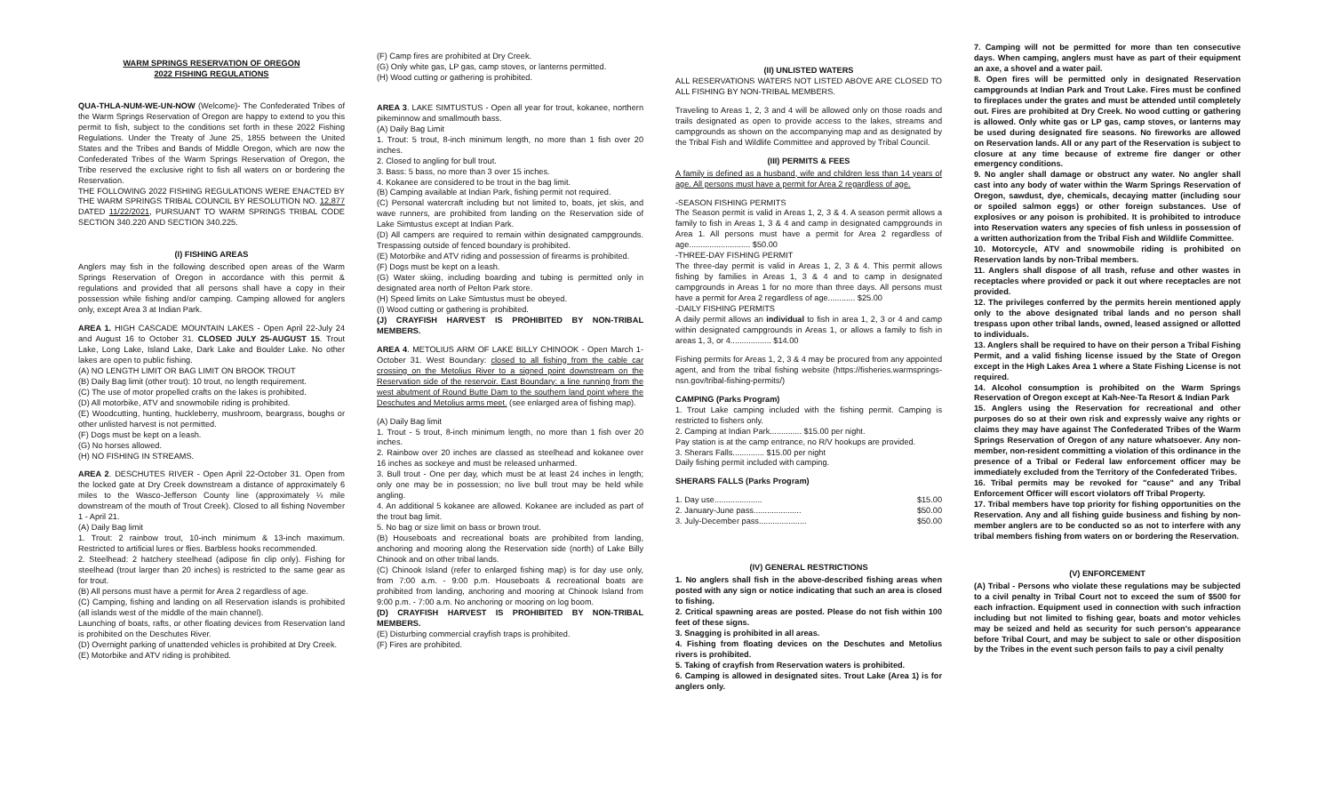WARM SPRINGS RESERVATION OF OREGON
2022 FISHING REGULATIONS
QUA-THLA-NUM-WE-UN-NOW (Welcome)- The Confederated Tribes of the Warm Springs Reservation of Oregon are happy to extend to you this permit to fish, subject to the conditions set forth in these 2022 Fishing Regulations. Under the Treaty of June 25, 1855 between the United States and the Tribes and Bands of Middle Oregon, which are now the Confederated Tribes of the Warm Springs Reservation of Oregon, the Tribe reserved the exclusive right to fish all waters on or bordering the Reservation.
THE FOLLOWING 2022 FISHING REGULATIONS WERE ENACTED BY THE WARM SPRINGS TRIBAL COUNCIL BY RESOLUTION NO. 12,877 DATED 11/22/2021, PURSUANT TO WARM SPRINGS TRIBAL CODE SECTION 340.220 AND SECTION 340.225.
(I) FISHING AREAS
Anglers may fish in the following described open areas of the Warm Springs Reservation of Oregon in accordance with this permit & regulations and provided that all persons shall have a copy in their possession while fishing and/or camping. Camping allowed for anglers only, except Area 3 at Indian Park.
AREA 1. HIGH CASCADE MOUNTAIN LAKES - Open April 22-July 24 and August 16 to October 31. CLOSED JULY 25-AUGUST 15. Trout Lake, Long Lake, Island Lake, Dark Lake and Boulder Lake. No other lakes are open to public fishing.
(A) NO LENGTH LIMIT OR BAG LIMIT ON BROOK TROUT
(B) Daily Bag limit (other trout): 10 trout, no length requirement.
(C) The use of motor propelled crafts on the lakes is prohibited.
(D) All motorbike, ATV and snowmobile riding is prohibited.
(E) Woodcutting, hunting, huckleberry, mushroom, beargrass, boughs or other unlisted harvest is not permitted.
(F) Dogs must be kept on a leash.
(G) No horses allowed.
(H) NO FISHING IN STREAMS.
AREA 2. DESCHUTES RIVER - Open April 22-October 31. Open from the locked gate at Dry Creek downstream a distance of approximately 6 miles to the Wasco-Jefferson County line (approximately ¼ mile downstream of the mouth of Trout Creek). Closed to all fishing November 1 - April 21.
(A) Daily Bag limit
1. Trout: 2 rainbow trout, 10-inch minimum & 13-inch maximum. Restricted to artificial lures or flies. Barbless hooks recommended.
2. Steelhead: 2 hatchery steelhead (adipose fin clip only). Fishing for steelhead (trout larger than 20 inches) is restricted to the same gear as for trout.
(B) All persons must have a permit for Area 2 regardless of age.
(C) Camping, fishing and landing on all Reservation islands is prohibited (all islands west of the middle of the main channel).
Launching of boats, rafts, or other floating devices from Reservation land is prohibited on the Deschutes River.
(D) Overnight parking of unattended vehicles is prohibited at Dry Creek.
(E) Motorbike and ATV riding is prohibited.
(F) Camp fires are prohibited at Dry Creek.
(G) Only white gas, LP gas, camp stoves, or lanterns permitted.
(H) Wood cutting or gathering is prohibited.
AREA 3. LAKE SIMTUSTUS - Open all year for trout, kokanee, northern pikeminnow and smallmouth bass.
(A) Daily Bag Limit
1. Trout: 5 trout, 8-inch minimum length, no more than 1 fish over 20 inches.
2. Closed to angling for bull trout.
3. Bass: 5 bass, no more than 3 over 15 inches.
4. Kokanee are considered to be trout in the bag limit.
(B) Camping available at Indian Park, fishing permit not required.
(C) Personal watercraft including but not limited to, boats, jet skis, and wave runners, are prohibited from landing on the Reservation side of Lake Simtustus except at Indian Park.
(D) All campers are required to remain within designated campgrounds. Trespassing outside of fenced boundary is prohibited.
(E) Motorbike and ATV riding and possession of firearms is prohibited.
(F) Dogs must be kept on a leash.
(G) Water skiing, including boarding and tubing is permitted only in designated area north of Pelton Park store.
(H) Speed limits on Lake Simtustus must be obeyed.
(I) Wood cutting or gathering is prohibited.
(J) CRAYFISH HARVEST IS PROHIBITED BY NON-TRIBAL MEMBERS.
AREA 4. METOLIUS ARM OF LAKE BILLY CHINOOK - Open March 1-October 31. West Boundary: closed to all fishing from the cable car crossing on the Metolius River to a signed point downstream on the Reservation side of the reservoir. East Boundary: a line running from the west abutment of Round Butte Dam to the southern land point where the Deschutes and Metolius arms meet. (see enlarged area of fishing map).
(A) Daily Bag limit
1. Trout - 5 trout, 8-inch minimum length, no more than 1 fish over 20 inches.
2. Rainbow over 20 inches are classed as steelhead and kokanee over 16 inches as sockeye and must be released unharmed.
3. Bull trout - One per day, which must be at least 24 inches in length; only one may be in possession; no live bull trout may be held while angling.
4. An additional 5 kokanee are allowed. Kokanee are included as part of the trout bag limit.
5. No bag or size limit on bass or brown trout.
(B) Houseboats and recreational boats are prohibited from landing, anchoring and mooring along the Reservation side (north) of Lake Billy Chinook and on other tribal lands.
(C) Chinook Island (refer to enlarged fishing map) is for day use only, from 7:00 a.m. - 9:00 p.m. Houseboats & recreational boats are prohibited from landing, anchoring and mooring at Chinook Island from 9:00 p.m. - 7:00 a.m. No anchoring or mooring on log boom.
(D) CRAYFISH HARVEST IS PROHIBITED BY NON-TRIBAL MEMBERS.
(E) Disturbing commercial crayfish traps is prohibited.
(F) Fires are prohibited.
(II) UNLISTED WATERS
ALL RESERVATIONS WATERS NOT LISTED ABOVE ARE CLOSED TO ALL FISHING BY NON-TRIBAL MEMBERS.
Traveling to Areas 1, 2, 3 and 4 will be allowed only on those roads and trails designated as open to provide access to the lakes, streams and campgrounds as shown on the accompanying map and as designated by the Tribal Fish and Wildlife Committee and approved by Tribal Council.
(III) PERMITS & FEES
A family is defined as a husband, wife and children less than 14 years of age. All persons must have a permit for Area 2 regardless of age.
-SEASON FISHING PERMITS
The Season permit is valid in Areas 1, 2, 3 & 4. A season permit allows a family to fish in Areas 1, 3 & 4 and camp in designated campgrounds in Area 1. All persons must have a permit for Area 2 regardless of age........................... $50.00
-THREE-DAY FISHING PERMIT
The three-day permit is valid in Areas 1, 2, 3 & 4. This permit allows fishing by families in Areas 1, 3 & 4 and to camp in designated campgrounds in Areas 1 for no more than three days. All persons must have a permit for Area 2 regardless of age............ $25.00
-DAILY FISHING PERMITS
A daily permit allows an individual to fish in area 1, 2, 3 or 4 and camp within designated campgrounds in Areas 1, or allows a family to fish in areas 1, 3, or 4.................. $14.00
Fishing permits for Areas 1, 2, 3 & 4 may be procured from any appointed agent, and from the tribal fishing website (https://fisheries.warmsprings-nsn.gov/tribal-fishing-permits/)
CAMPING (Parks Program)
1. Trout Lake camping included with the fishing permit. Camping is restricted to fishers only.
2. Camping at Indian Park.............. $15.00 per night.
Pay station is at the camp entrance, no R/V hookups are provided.
3. Sherars Falls.............. $15.00 per night
Daily fishing permit included with camping.
SHERARS FALLS (Parks Program)
1. Day use..................... $15.00
2. January-June pass..................... $50.00
3. July-December pass..................... $50.00
(IV) GENERAL RESTRICTIONS
1. No anglers shall fish in the above-described fishing areas when posted with any sign or notice indicating that such an area is closed to fishing.
2. Critical spawning areas are posted. Please do not fish within 100 feet of these signs.
3. Snagging is prohibited in all areas.
4. Fishing from floating devices on the Deschutes and Metolius rivers is prohibited.
5. Taking of crayfish from Reservation waters is prohibited.
6. Camping is allowed in designated sites. Trout Lake (Area 1) is for anglers only.
7. Camping will not be permitted for more than ten consecutive days. When camping, anglers must have as part of their equipment an axe, a shovel and a water pail.
8. Open fires will be permitted only in designated Reservation campgrounds at Indian Park and Trout Lake. Fires must be confined to fireplaces under the grates and must be attended until completely out. Fires are prohibited at Dry Creek. No wood cutting or gathering is allowed. Only white gas or LP gas, camp stoves, or lanterns may be used during designated fire seasons. No fireworks are allowed on Reservation lands. All or any part of the Reservation is subject to closure at any time because of extreme fire danger or other emergency conditions.
9. No angler shall damage or obstruct any water. No angler shall cast into any body of water within the Warm Springs Reservation of Oregon, sawdust, dye, chemicals, decaying matter (including sour or spoiled salmon eggs) or other foreign substances. Use of explosives or any poison is prohibited. It is prohibited to introduce into Reservation waters any species of fish unless in possession of a written authorization from the Tribal Fish and Wildlife Committee.
10. Motorcycle, ATV and snowmobile riding is prohibited on Reservation lands by non-Tribal members.
11. Anglers shall dispose of all trash, refuse and other wastes in receptacles where provided or pack it out where receptacles are not provided.
12. The privileges conferred by the permits herein mentioned apply only to the above designated tribal lands and no person shall trespass upon other tribal lands, owned, leased assigned or allotted to individuals.
13. Anglers shall be required to have on their person a Tribal Fishing Permit, and a valid fishing license issued by the State of Oregon except in the High Lakes Area 1 where a State Fishing License is not required.
14. Alcohol consumption is prohibited on the Warm Springs Reservation of Oregon except at Kah-Nee-Ta Resort & Indian Park
15. Anglers using the Reservation for recreational and other purposes do so at their own risk and expressly waive any rights or claims they may have against The Confederated Tribes of the Warm Springs Reservation of Oregon of any nature whatsoever. Any non-member, non-resident committing a violation of this ordinance in the presence of a Tribal or Federal law enforcement officer may be immediately excluded from the Territory of the Confederated Tribes.
16. Tribal permits may be revoked for "cause" and any Tribal Enforcement Officer will escort violators off Tribal Property.
17. Tribal members have top priority for fishing opportunities on the Reservation. Any and all fishing guide business and fishing by non-member anglers are to be conducted so as not to interfere with any tribal members fishing from waters on or bordering the Reservation.
(V) ENFORCEMENT
(A) Tribal - Persons who violate these regulations may be subjected to a civil penalty in Tribal Court not to exceed the sum of $500 for each infraction. Equipment used in connection with such infraction including but not limited to fishing gear, boats and motor vehicles may be seized and held as security for such person's appearance before Tribal Court, and may be subject to sale or other disposition by the Tribes in the event such person fails to pay a civil penalty